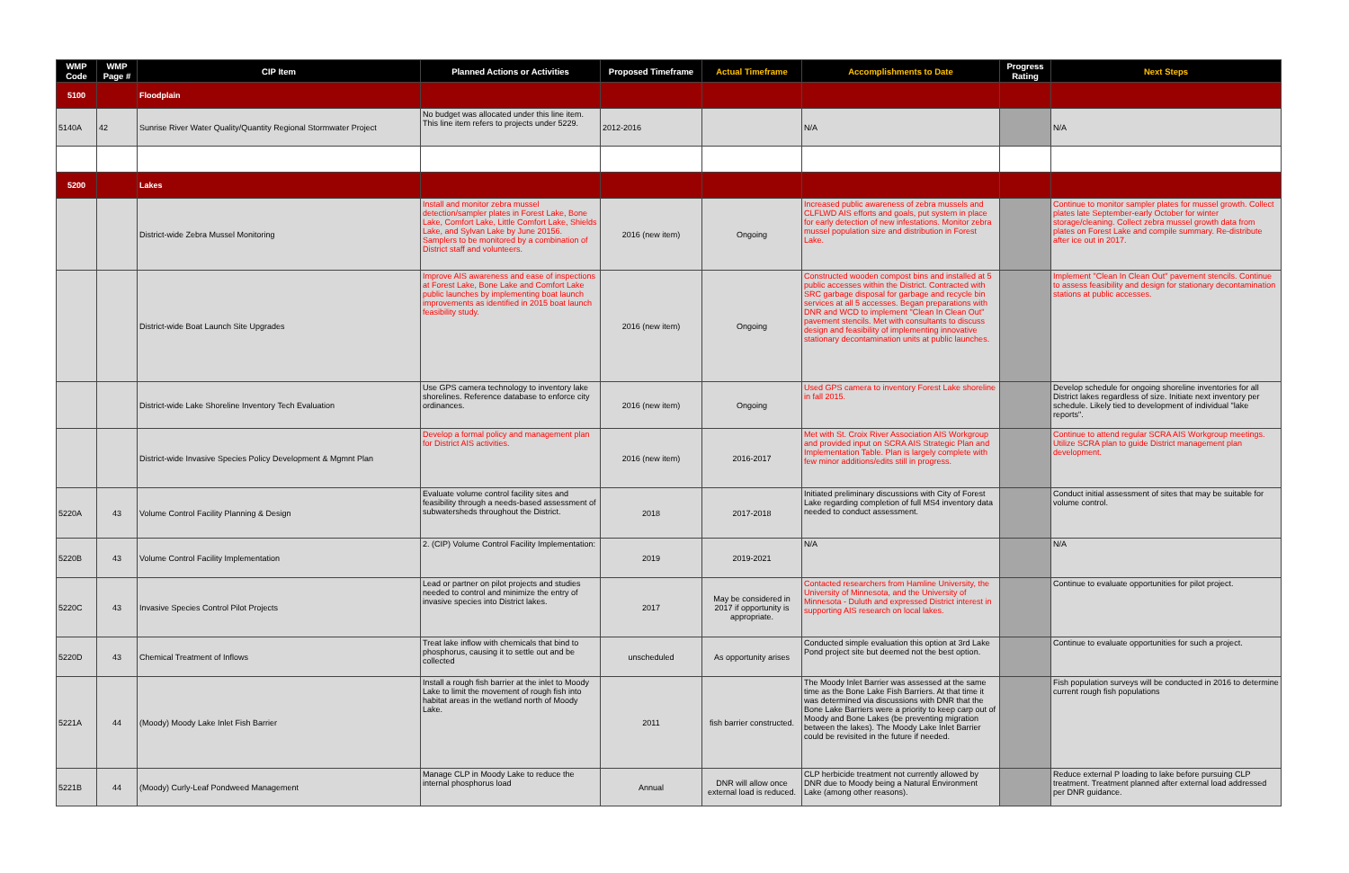| WMP Code | WMP Page # | CIP Item | Planned Actions or Activities | Proposed Timeframe | Actual Timeframe | Accomplishments to Date | Progress Rating | Next Steps |
| --- | --- | --- | --- | --- | --- | --- | --- | --- |
| 5100 | | Floodplain | | | | | | |
| 5140A | 42 | Sunrise River Water Quality/Quantity Regional Stormwater Project | No budget was allocated under this line item. This line item refers to projects under 5229. | 2012-2016 | | N/A | | N/A |
| 5200 | | Lakes | | | | | | |
| | | District-wide Zebra Mussel Monitoring | Install and monitor zebra mussel detection/sampler plates in Forest Lake, Bone Lake, Comfort Lake, Little Comfort Lake, Shields Lake, and Sylvan Lake by June 20156. Samplers to be monitored by a combination of District staff and volunteers. | 2016 (new item) | Ongoing | Increased public awareness of zebra mussels and CLFLWD AIS efforts and goals, put system in place for early detection of new infestations. Monitor zebra mussel population size and distribution in Forest Lake. | | Continue to monitor sampler plates for mussel growth. Collect plates late September-early October for winter storage/cleaning. Collect zebra mussel growth data from plates on Forest Lake and compile summary. Re-distribute after ice out in 2017. |
| | | District-wide Boat Launch Site Upgrades | Improve AIS awareness and ease of inspections at Forest Lake, Bone Lake and Comfort Lake public launches by implementing boat launch improvements as identified in 2015 boat launch feasibility study. | 2016 (new item) | Ongoing | Constructed wooden compost bins and installed at 5 public accesses within the District. Contracted with SRC garbage disposal for garbage and recycle bin services at all 5 accesses. Began preparations with DNR and WCD to implement "Clean In Clean Out" pavement stencils. Met with consultants to discuss design and feasibility of implementing innovative stationary decontamination units at public launches. | | Implement "Clean In Clean Out" pavement stencils. Continue to assess feasibility and design for stationary decontamination stations at public accesses. |
| | | District-wide Lake Shoreline Inventory Tech Evaluation | Use GPS camera technology to inventory lake shorelines. Reference database to enforce city ordinances. | 2016 (new item) | Ongoing | Used GPS camera to inventory Forest Lake shoreline in fall 2015. | | Develop schedule for ongoing shoreline inventories for all District lakes regardless of size. Initiate next inventory per schedule. Likely tied to development of individual "lake reports". |
| | | District-wide Invasive Species Policy Development & Mgmnt Plan | Develop a formal policy and management plan for District AIS activities. | 2016 (new item) | 2016-2017 | Met with St. Croix River Association AIS Workgroup and provided input on SCRA AIS Strategic Plan and Implementation Table. Plan is largely complete with few minor additions/edits still in progress. | | Continue to attend regular SCRA AIS Workgroup meetings. Utilize SCRA plan to guide District management plan development. |
| 5220A | 43 | Volume Control Facility Planning & Design | Evaluate volume control facility sites and feasibility through a needs-based assessment of subwatersheds throughout the District. | 2018 | 2017-2018 | Initiated preliminary discussions with City of Forest Lake regarding completion of full MS4 inventory data needed to conduct assessment. | | Conduct initial assessment of sites that may be suitable for volume control. |
| 5220B | 43 | Volume Control Facility Implementation | 2. (CIP) Volume Control Facility Implementation: | 2019 | 2019-2021 | N/A | | N/A |
| 5220C | 43 | Invasive Species Control Pilot Projects | Lead or partner on pilot projects and studies needed to control and minimize the entry of invasive species into District lakes. | 2017 | May be considered in 2017 if opportunity is appropriate. | Contacted researchers from Hamline University, the University of Minnesota, and the University of Minnesota - Duluth and expressed District interest in supporting AIS research on local lakes. | | Continue to evaluate opportunities for pilot project. |
| 5220D | 43 | Chemical Treatment of Inflows | Treat lake inflow with chemicals that bind to phosphorus, causing it to settle out and be collected | unscheduled | As opportunity arises | Conducted simple evaluation this option at 3rd Lake Pond project site but deemed not the best option. | | Continue to evaluate opportunities for such a project. |
| 5221A | 44 | (Moody) Moody Lake Inlet Fish Barrier | Install a rough fish barrier at the inlet to Moody Lake to limit the movement of rough fish into habitat areas in the wetland north of Moody Lake. | 2011 | fish barrier constructed. | The Moody Inlet Barrier was assessed at the same time as the Bone Lake Fish Barriers. At that time it was determined via discussions with DNR that the Bone Lake Barriers were a priority to keep carp out of Moody and Bone Lakes (be preventing migration between the lakes). The Moody Lake Inlet Barrier could be revisited in the future if needed. | | Fish population surveys will be conducted in 2016 to determine current rough fish populations |
| 5221B | 44 | (Moody) Curly-Leaf Pondweed Management | Manage CLP in Moody Lake to reduce the internal phosphorus load | Annual | DNR will allow once external load is reduced. | CLP herbicide treatment not currently allowed by DNR due to Moody being a Natural Environment Lake (among other reasons). | | Reduce external P loading to lake before pursuing CLP treatment. Treatment planned after external load addressed per DNR guidance. |